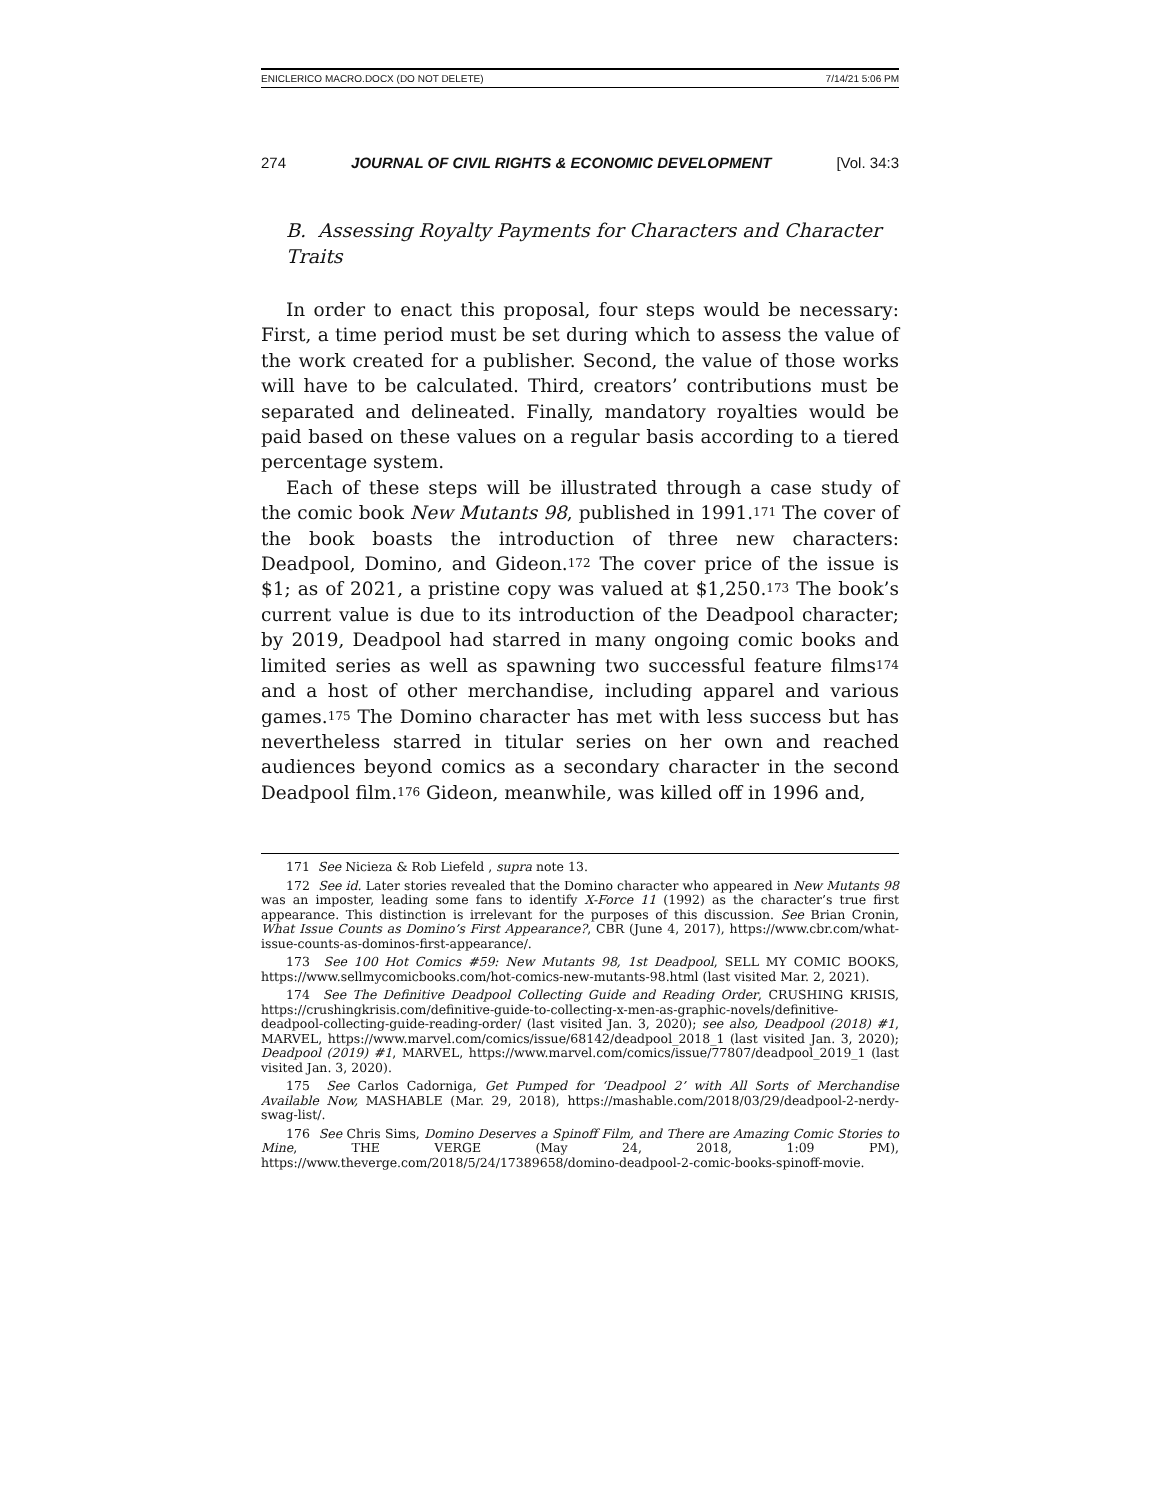ENICLERICO MACRO.DOCX (DO NOT DELETE) 7/14/21 5:06 PM
274 JOURNAL OF CIVIL RIGHTS & ECONOMIC DEVELOPMENT [Vol. 34:3
B. Assessing Royalty Payments for Characters and Character Traits
In order to enact this proposal, four steps would be necessary: First, a time period must be set during which to assess the value of the work created for a publisher. Second, the value of those works will have to be calculated. Third, creators’ contributions must be separated and delineated. Finally, mandatory royalties would be paid based on these values on a regular basis according to a tiered percentage system.
Each of these steps will be illustrated through a case study of the comic book New Mutants 98, published in 1991.<sup>171</sup> The cover of the book boasts the introduction of three new characters: Deadpool, Domino, and Gideon.<sup>172</sup> The cover price of the issue is $1; as of 2021, a pristine copy was valued at $1,250.<sup>173</sup> The book’s current value is due to its introduction of the Deadpool character; by 2019, Deadpool had starred in many ongoing comic books and limited series as well as spawning two successful feature films<sup>174</sup> and a host of other merchandise, including apparel and various games.<sup>175</sup> The Domino character has met with less success but has nevertheless starred in titular series on her own and reached audiences beyond comics as a secondary character in the second Deadpool film.<sup>176</sup> Gideon, meanwhile, was killed off in 1996 and,
171 See Nicieza & Rob Liefeld , supra note 13.
172 See id. Later stories revealed that the Domino character who appeared in New Mutants 98 was an imposter, leading some fans to identify X-Force 11 (1992) as the character’s true first appearance. This distinction is irrelevant for the purposes of this discussion. See Brian Cronin, What Issue Counts as Domino’s First Appearance?, CBR (June 4, 2017), https://www.cbr.com/what-issue-counts-as-dominos-first-appearance/.
173 See 100 Hot Comics #59: New Mutants 98, 1st Deadpool, SELL MY COMIC BOOKS, https://www.sellmycomicbooks.com/hot-comics-new-mutants-98.html (last visited Mar. 2, 2021).
174 See The Definitive Deadpool Collecting Guide and Reading Order, CRUSHING KRISIS, https://crushingkrisis.com/definitive-guide-to-collecting-x-men-as-graphic-novels/definitive-deadpool-collecting-guide-reading-order/ (last visited Jan. 3, 2020); see also, Deadpool (2018) #1, MARVEL, https://www.marvel.com/comics/issue/68142/deadpool_2018_1 (last visited Jan. 3, 2020); Deadpool (2019) #1, MARVEL, https://www.marvel.com/comics/issue/77807/deadpool_2019_1 (last visited Jan. 3, 2020).
175 See Carlos Cadorniga, Get Pumped for ‘Deadpool 2’ with All Sorts of Merchandise Available Now, MASHABLE (Mar. 29, 2018), https://mashable.com/2018/03/29/deadpool-2-nerdy-swag-list/.
176 See Chris Sims, Domino Deserves a Spinoff Film, and There are Amazing Comic Stories to Mine, THE VERGE (May 24, 2018, 1:09 PM), https://www.theverge.com/2018/5/24/17389658/domino-deadpool-2-comic-books-spinoff-movie.